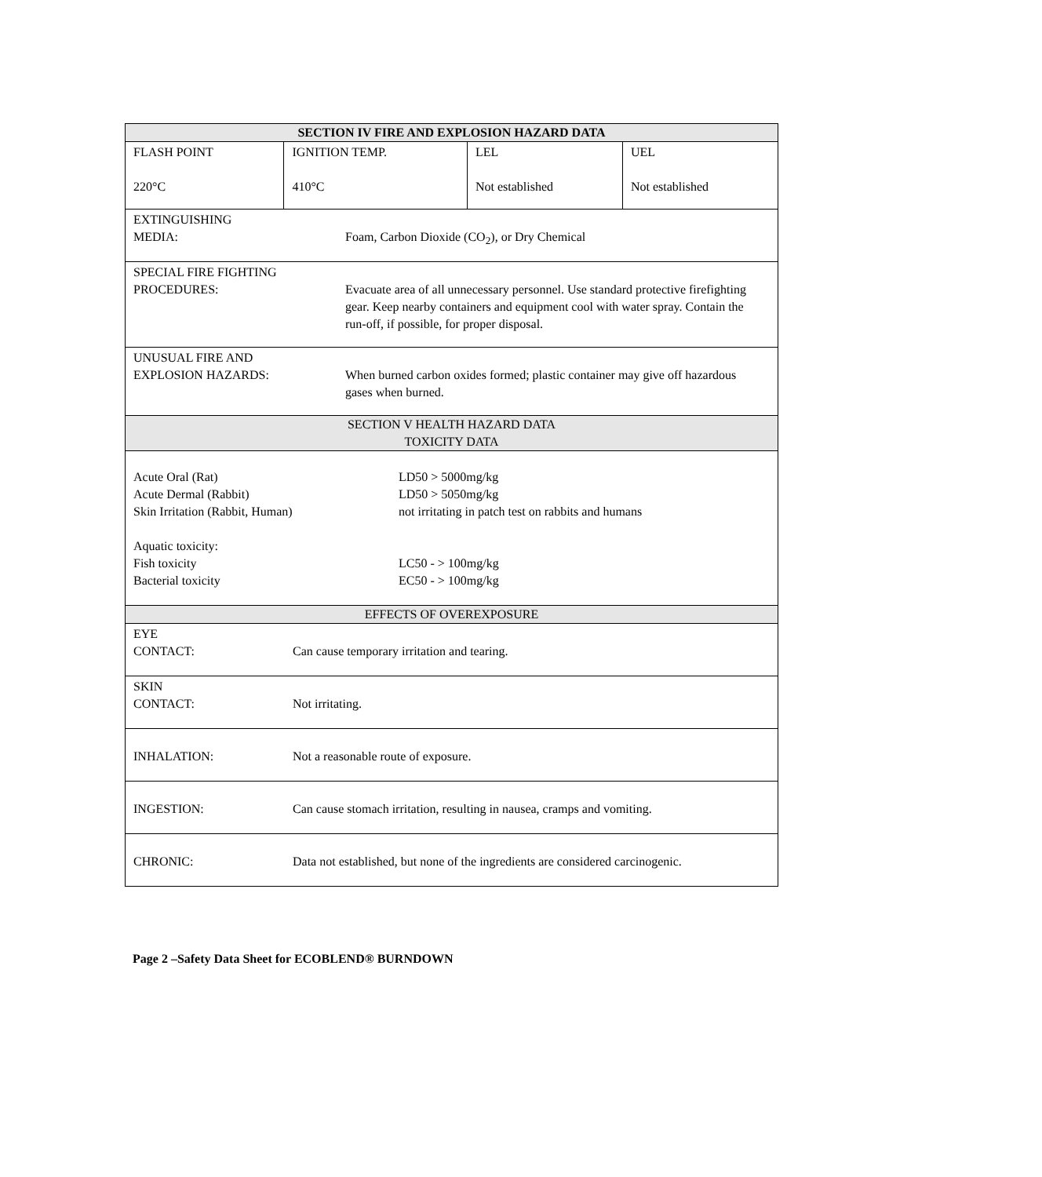| SECTION IV FIRE AND EXPLOSION HAZARD DATA | | | |
| FLASH POINT 220°C | IGNITION TEMP. 410°C | LEL Not established | UEL Not established |
| EXTINGUISHING MEDIA: Foam, Carbon Dioxide (CO<sub>2</sub>), or Dry Chemical | | | |
| SPECIAL FIRE FIGHTING PROCEDURES: Evacuate area of all unnecessary personnel. Use standard protective firefighting gear. Keep nearby containers and equipment cool with water spray. Contain the run-off, if possible, for proper disposal. | | | |
| UNUSUAL FIRE AND EXPLOSION HAZARDS: When burned carbon oxides formed; plastic container may give off hazardous gases when burned. | | | |
| SECTION V HEALTH HAZARD DATA TOXICITY DATA | | | |
| / Acute Oral (Rat) / LD50 > 5000mg/kg / / Acute Dermal (Rabbit) / LD50 > 5050mg/kg / / Skin Irritation (Rabbit, Human) / not irritating in patch test on rabbits and humans / / Aquatic toxicity: / / / Fish toxicity / LC50 - > 100mg/kg / / Bacterial toxicity / EC50 - > 100mg/kg / | | | |
| EFFECTS OF OVEREXPOSURE | | | |
| EYE CONTACT: Can cause temporary irritation and tearing. | | | |
| SKIN CONTACT: Not irritating. | | | |
| INHALATION: Not a reasonable route of exposure. | | | |
| INGESTION: Can cause stomach irritation, resulting in nausea, cramps and vomiting. | | | |
| CHRONIC: Data not established, but none of the ingredients are considered carcinogenic. | | | |
Page 2 –Safety Data Sheet for ECOBLEND® BURNDOWN